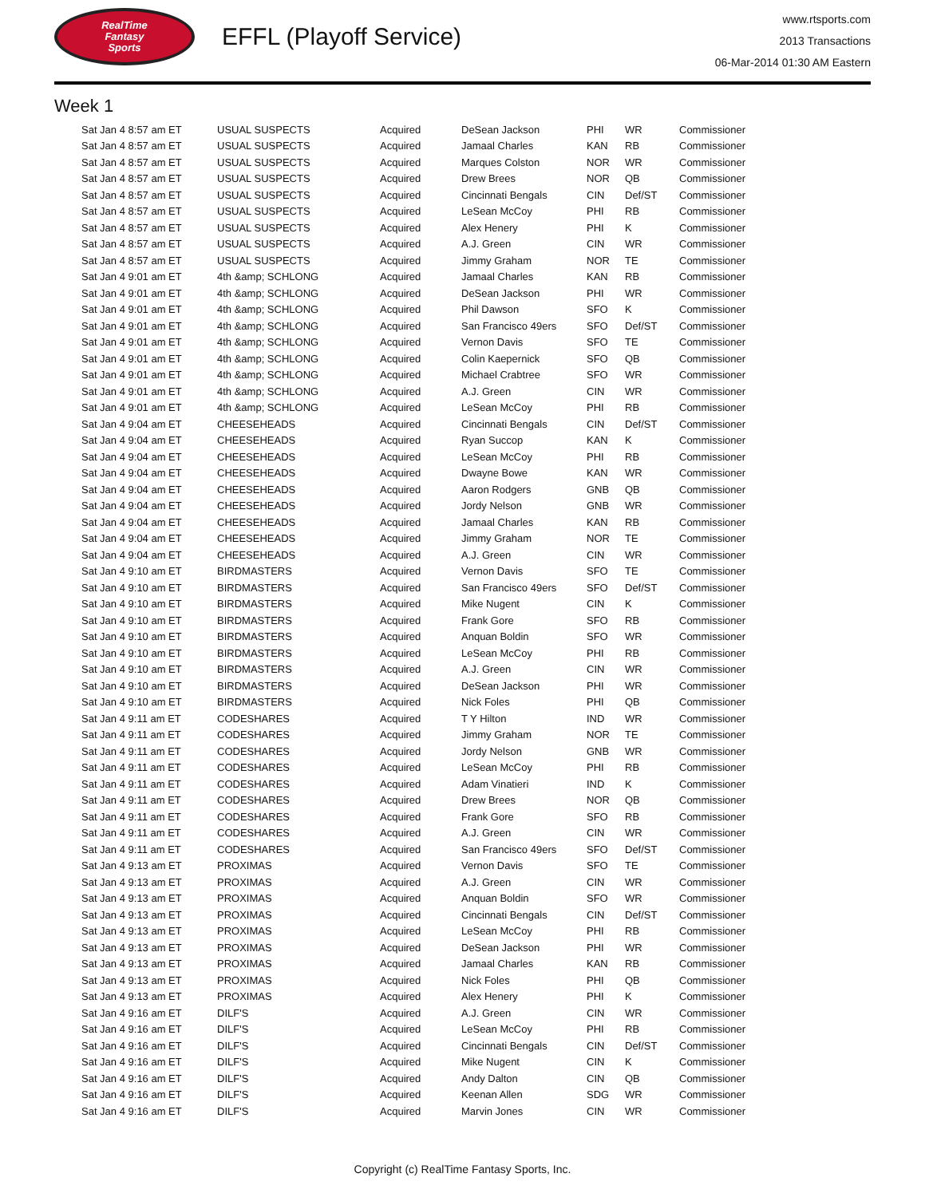RealTime
Fantasy
Sports
EFFL (Playoff Service)
www.rtsports.com
2013 Transactions
06-Mar-2014 01:30 AM Eastern
Week 1
| Sat Jan 4 8:57 am ET | USUAL SUSPECTS | Acquired | DeSean Jackson | PHI | WR | Commissioner |
| Sat Jan 4 8:57 am ET | USUAL SUSPECTS | Acquired | Jamaal Charles | KAN | RB | Commissioner |
| Sat Jan 4 8:57 am ET | USUAL SUSPECTS | Acquired | Marques Colston | NOR | WR | Commissioner |
| Sat Jan 4 8:57 am ET | USUAL SUSPECTS | Acquired | Drew Brees | NOR | QB | Commissioner |
| Sat Jan 4 8:57 am ET | USUAL SUSPECTS | Acquired | Cincinnati Bengals | CIN | Def/ST | Commissioner |
| Sat Jan 4 8:57 am ET | USUAL SUSPECTS | Acquired | LeSean McCoy | PHI | RB | Commissioner |
| Sat Jan 4 8:57 am ET | USUAL SUSPECTS | Acquired | Alex Henery | PHI | K | Commissioner |
| Sat Jan 4 8:57 am ET | USUAL SUSPECTS | Acquired | A.J. Green | CIN | WR | Commissioner |
| Sat Jan 4 8:57 am ET | USUAL SUSPECTS | Acquired | Jimmy Graham | NOR | TE | Commissioner |
| Sat Jan 4 9:01 am ET | 4th &amp; SCHLONG | Acquired | Jamaal Charles | KAN | RB | Commissioner |
| Sat Jan 4 9:01 am ET | 4th &amp; SCHLONG | Acquired | DeSean Jackson | PHI | WR | Commissioner |
| Sat Jan 4 9:01 am ET | 4th &amp; SCHLONG | Acquired | Phil Dawson | SFO | K | Commissioner |
| Sat Jan 4 9:01 am ET | 4th &amp; SCHLONG | Acquired | San Francisco 49ers | SFO | Def/ST | Commissioner |
| Sat Jan 4 9:01 am ET | 4th &amp; SCHLONG | Acquired | Vernon Davis | SFO | TE | Commissioner |
| Sat Jan 4 9:01 am ET | 4th &amp; SCHLONG | Acquired | Colin Kaepernick | SFO | QB | Commissioner |
| Sat Jan 4 9:01 am ET | 4th &amp; SCHLONG | Acquired | Michael Crabtree | SFO | WR | Commissioner |
| Sat Jan 4 9:01 am ET | 4th &amp; SCHLONG | Acquired | A.J. Green | CIN | WR | Commissioner |
| Sat Jan 4 9:01 am ET | 4th &amp; SCHLONG | Acquired | LeSean McCoy | PHI | RB | Commissioner |
| Sat Jan 4 9:04 am ET | CHEESEHEADS | Acquired | Cincinnati Bengals | CIN | Def/ST | Commissioner |
| Sat Jan 4 9:04 am ET | CHEESEHEADS | Acquired | Ryan Succop | KAN | K | Commissioner |
| Sat Jan 4 9:04 am ET | CHEESEHEADS | Acquired | LeSean McCoy | PHI | RB | Commissioner |
| Sat Jan 4 9:04 am ET | CHEESEHEADS | Acquired | Dwayne Bowe | KAN | WR | Commissioner |
| Sat Jan 4 9:04 am ET | CHEESEHEADS | Acquired | Aaron Rodgers | GNB | QB | Commissioner |
| Sat Jan 4 9:04 am ET | CHEESEHEADS | Acquired | Jordy Nelson | GNB | WR | Commissioner |
| Sat Jan 4 9:04 am ET | CHEESEHEADS | Acquired | Jamaal Charles | KAN | RB | Commissioner |
| Sat Jan 4 9:04 am ET | CHEESEHEADS | Acquired | Jimmy Graham | NOR | TE | Commissioner |
| Sat Jan 4 9:04 am ET | CHEESEHEADS | Acquired | A.J. Green | CIN | WR | Commissioner |
| Sat Jan 4 9:10 am ET | BIRDMASTERS | Acquired | Vernon Davis | SFO | TE | Commissioner |
| Sat Jan 4 9:10 am ET | BIRDMASTERS | Acquired | San Francisco 49ers | SFO | Def/ST | Commissioner |
| Sat Jan 4 9:10 am ET | BIRDMASTERS | Acquired | Mike Nugent | CIN | K | Commissioner |
| Sat Jan 4 9:10 am ET | BIRDMASTERS | Acquired | Frank Gore | SFO | RB | Commissioner |
| Sat Jan 4 9:10 am ET | BIRDMASTERS | Acquired | Anquan Boldin | SFO | WR | Commissioner |
| Sat Jan 4 9:10 am ET | BIRDMASTERS | Acquired | LeSean McCoy | PHI | RB | Commissioner |
| Sat Jan 4 9:10 am ET | BIRDMASTERS | Acquired | A.J. Green | CIN | WR | Commissioner |
| Sat Jan 4 9:10 am ET | BIRDMASTERS | Acquired | DeSean Jackson | PHI | WR | Commissioner |
| Sat Jan 4 9:10 am ET | BIRDMASTERS | Acquired | Nick Foles | PHI | QB | Commissioner |
| Sat Jan 4 9:11 am ET | CODESHARES | Acquired | T Y Hilton | IND | WR | Commissioner |
| Sat Jan 4 9:11 am ET | CODESHARES | Acquired | Jimmy Graham | NOR | TE | Commissioner |
| Sat Jan 4 9:11 am ET | CODESHARES | Acquired | Jordy Nelson | GNB | WR | Commissioner |
| Sat Jan 4 9:11 am ET | CODESHARES | Acquired | LeSean McCoy | PHI | RB | Commissioner |
| Sat Jan 4 9:11 am ET | CODESHARES | Acquired | Adam Vinatieri | IND | K | Commissioner |
| Sat Jan 4 9:11 am ET | CODESHARES | Acquired | Drew Brees | NOR | QB | Commissioner |
| Sat Jan 4 9:11 am ET | CODESHARES | Acquired | Frank Gore | SFO | RB | Commissioner |
| Sat Jan 4 9:11 am ET | CODESHARES | Acquired | A.J. Green | CIN | WR | Commissioner |
| Sat Jan 4 9:11 am ET | CODESHARES | Acquired | San Francisco 49ers | SFO | Def/ST | Commissioner |
| Sat Jan 4 9:13 am ET | PROXIMAS | Acquired | Vernon Davis | SFO | TE | Commissioner |
| Sat Jan 4 9:13 am ET | PROXIMAS | Acquired | A.J. Green | CIN | WR | Commissioner |
| Sat Jan 4 9:13 am ET | PROXIMAS | Acquired | Anquan Boldin | SFO | WR | Commissioner |
| Sat Jan 4 9:13 am ET | PROXIMAS | Acquired | Cincinnati Bengals | CIN | Def/ST | Commissioner |
| Sat Jan 4 9:13 am ET | PROXIMAS | Acquired | LeSean McCoy | PHI | RB | Commissioner |
| Sat Jan 4 9:13 am ET | PROXIMAS | Acquired | DeSean Jackson | PHI | WR | Commissioner |
| Sat Jan 4 9:13 am ET | PROXIMAS | Acquired | Jamaal Charles | KAN | RB | Commissioner |
| Sat Jan 4 9:13 am ET | PROXIMAS | Acquired | Nick Foles | PHI | QB | Commissioner |
| Sat Jan 4 9:13 am ET | PROXIMAS | Acquired | Alex Henery | PHI | K | Commissioner |
| Sat Jan 4 9:16 am ET | DILF'S | Acquired | A.J. Green | CIN | WR | Commissioner |
| Sat Jan 4 9:16 am ET | DILF'S | Acquired | LeSean McCoy | PHI | RB | Commissioner |
| Sat Jan 4 9:16 am ET | DILF'S | Acquired | Cincinnati Bengals | CIN | Def/ST | Commissioner |
| Sat Jan 4 9:16 am ET | DILF'S | Acquired | Mike Nugent | CIN | K | Commissioner |
| Sat Jan 4 9:16 am ET | DILF'S | Acquired | Andy Dalton | CIN | QB | Commissioner |
| Sat Jan 4 9:16 am ET | DILF'S | Acquired | Keenan Allen | SDG | WR | Commissioner |
| Sat Jan 4 9:16 am ET | DILF'S | Acquired | Marvin Jones | CIN | WR | Commissioner |
Copyright (c) RealTime Fantasy Sports, Inc.